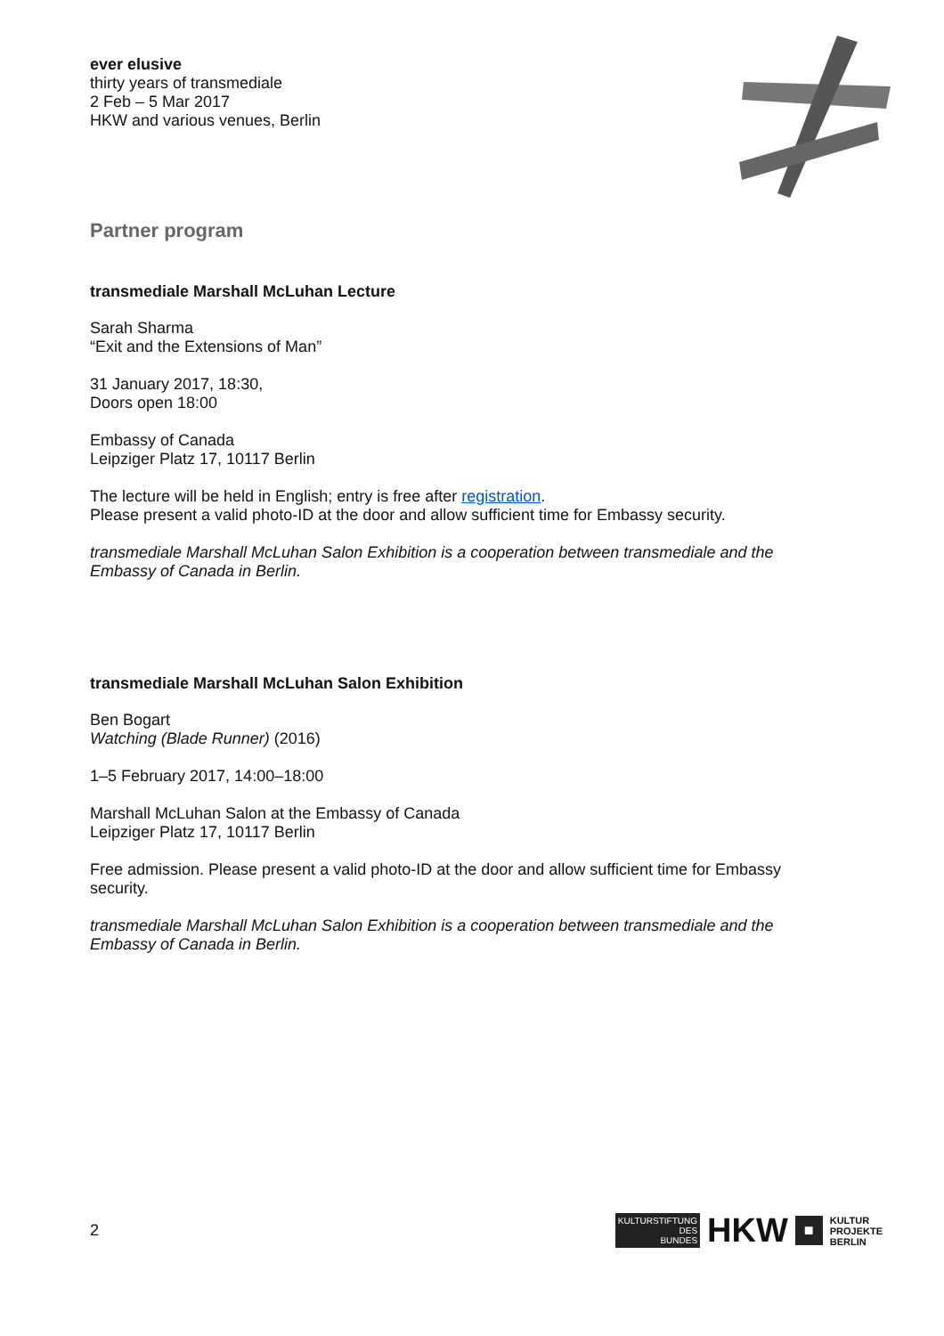ever elusive
thirty years of transmediale
2 Feb – 5 Mar 2017
HKW and various venues, Berlin
Partner program
transmediale Marshall McLuhan Lecture
Sarah Sharma
“Exit and the Extensions of Man”
31 January 2017, 18:30,
Doors open 18:00
Embassy of Canada
Leipziger Platz 17, 10117 Berlin
The lecture will be held in English; entry is free after registration.
Please present a valid photo-ID at the door and allow sufficient time for Embassy security.
transmediale Marshall McLuhan Salon Exhibition is a cooperation between transmediale and the Embassy of Canada in Berlin.
transmediale Marshall McLuhan Salon Exhibition
Ben Bogart
Watching (Blade Runner) (2016)
1–5 February 2017, 14:00–18:00
Marshall McLuhan Salon at the Embassy of Canada
Leipziger Platz 17, 10117 Berlin
Free admission. Please present a valid photo-ID at the door and allow sufficient time for Embassy security.
transmediale Marshall McLuhan Salon Exhibition is a cooperation between transmediale and the Embassy of Canada in Berlin.
2
KULTURSTIFTUNG
DES
BUNDES
HKW ■ KULTUR
PROJEKTE
BERLIN